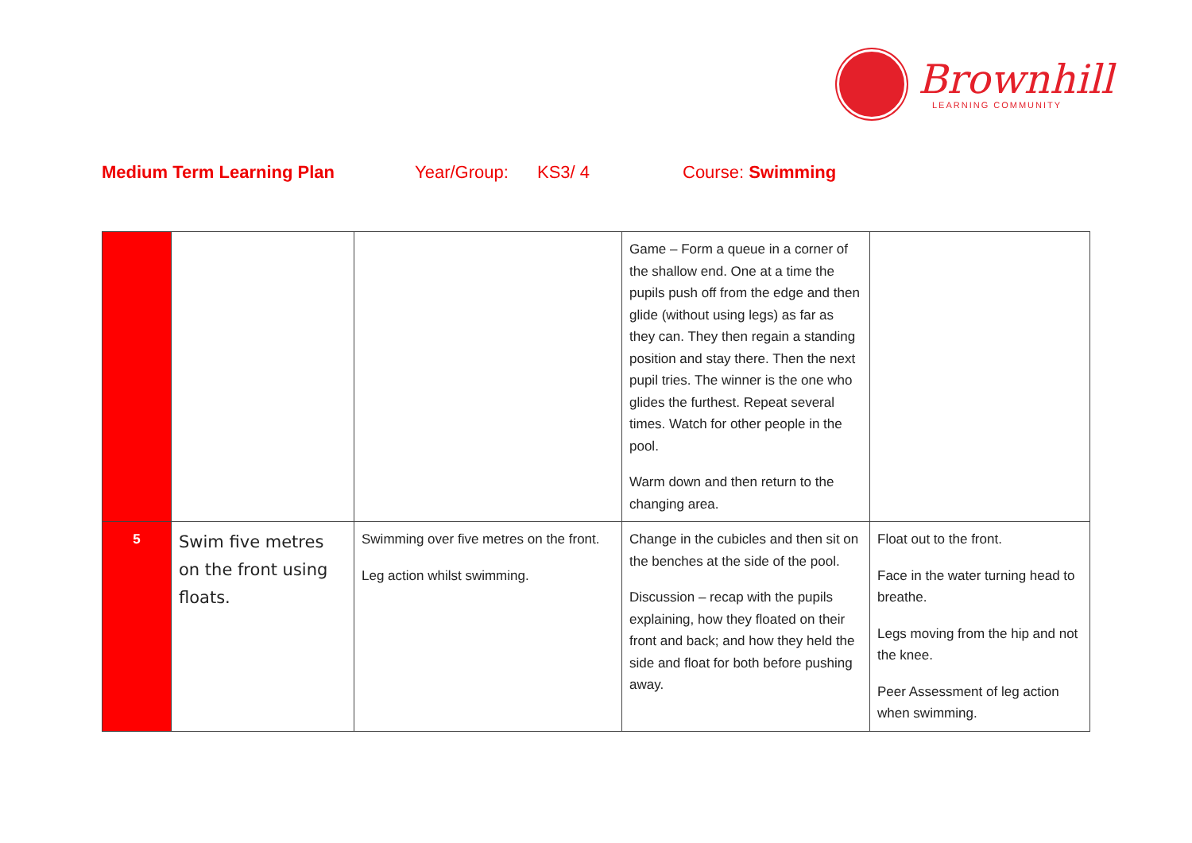Brownhill
LEARNING COMMUNITY
Medium Term Learning Plan Year/Group: KS3/ 4 Course: Swimming
| | | | Game – Form a queue in a corner of the shallow end. One at a time the pupils push off from the edge and then glide (without using legs) as far as they can. They then regain a standing position and stay there. Then the next pupil tries. The winner is the one who glides the furthest. Repeat several times. Watch for other people in the pool. Warm down and then return to the changing area. | |
| 5 | Swim five metres on the front using floats. | Swimming over five metres on the front. Leg action whilst swimming. | Change in the cubicles and then sit on the benches at the side of the pool. Discussion – recap with the pupils explaining, how they floated on their front and back; and how they held the side and float for both before pushing away. | Float out to the front. Face in the water turning head to breathe. Legs moving from the hip and not the knee. Peer Assessment of leg action when swimming. |